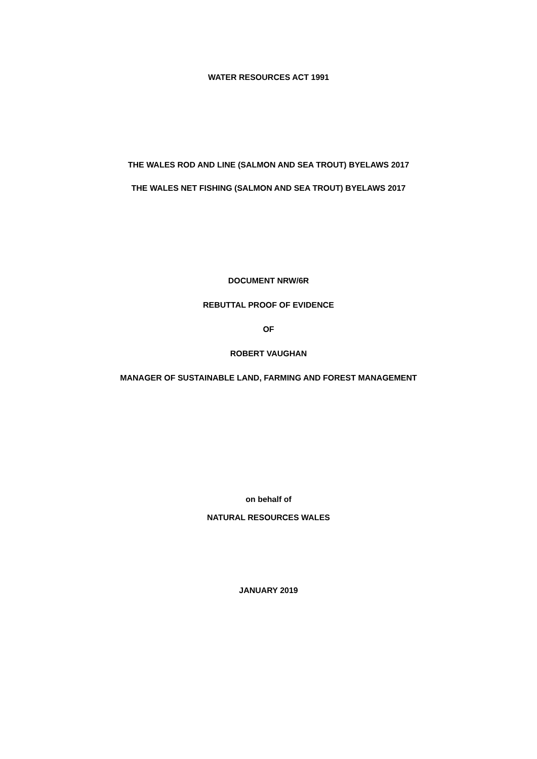WATER RESOURCES ACT 1991
THE WALES ROD AND LINE (SALMON AND SEA TROUT) BYELAWS 2017
THE WALES NET FISHING (SALMON AND SEA TROUT) BYELAWS 2017
DOCUMENT NRW/6R
REBUTTAL PROOF OF EVIDENCE
OF
ROBERT VAUGHAN
MANAGER OF SUSTAINABLE LAND, FARMING AND FOREST MANAGEMENT
on behalf of
NATURAL RESOURCES WALES
JANUARY 2019